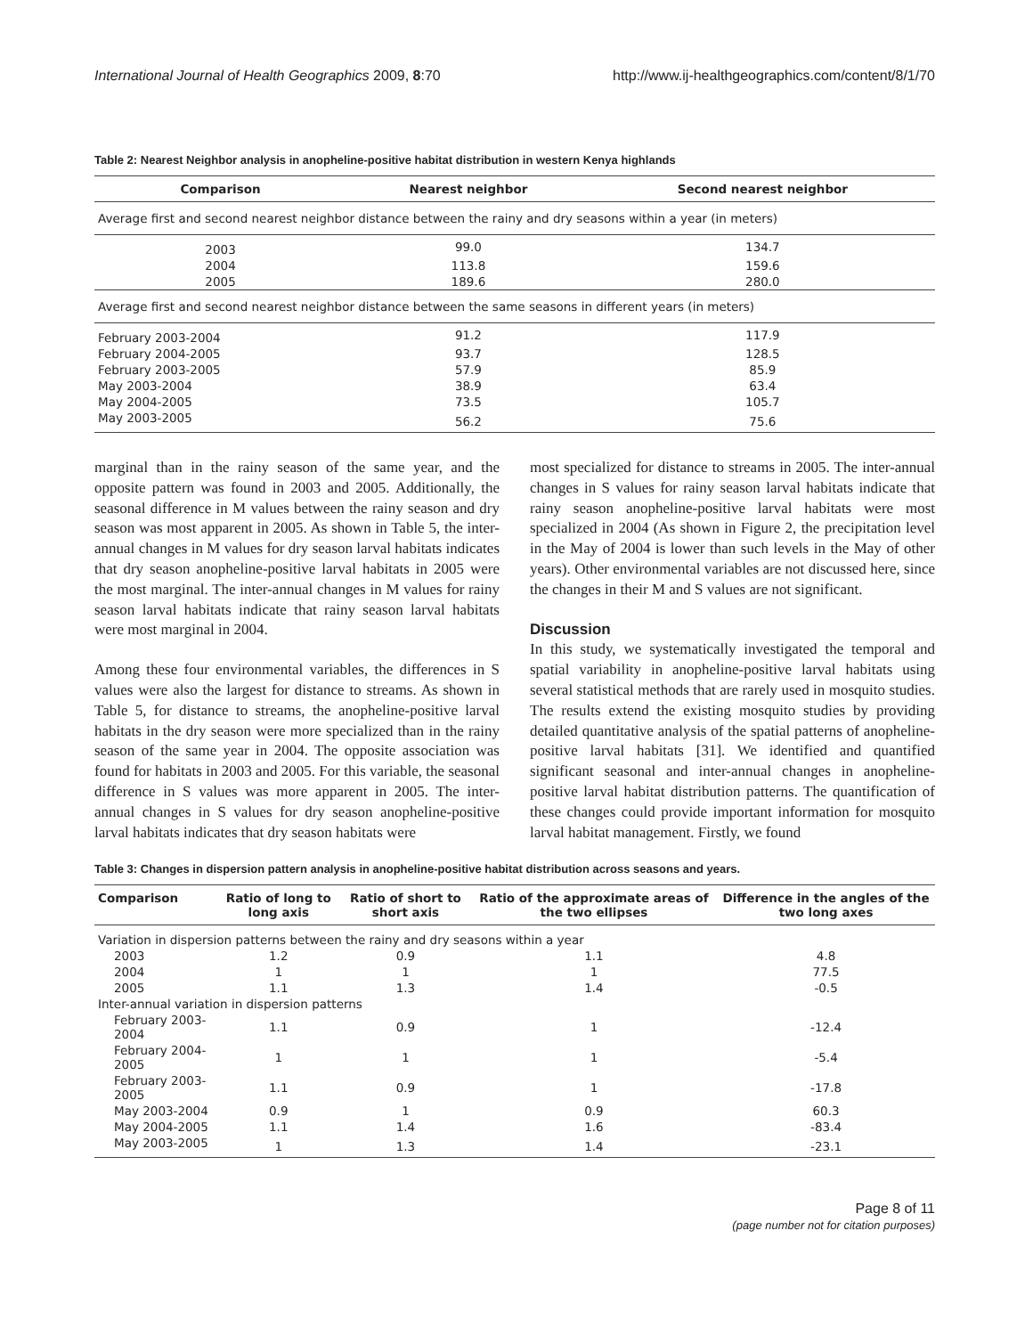International Journal of Health Geographics 2009, 8:70 http://www.ij-healthgeographics.com/content/8/1/70
Table 2: Nearest Neighbor analysis in anopheline-positive habitat distribution in western Kenya highlands
| Comparison | Nearest neighbor | Second nearest neighbor |
| --- | --- | --- |
| Average first and second nearest neighbor distance between the rainy and dry seasons within a year (in meters) | | |
| 2003 | 99.0 | 134.7 |
| 2004 | 113.8 | 159.6 |
| 2005 | 189.6 | 280.0 |
| Average first and second nearest neighbor distance between the same seasons in different years (in meters) | | |
| February 2003-2004 | 91.2 | 117.9 |
| February 2004-2005 | 93.7 | 128.5 |
| February 2003-2005 | 57.9 | 85.9 |
| May 2003-2004 | 38.9 | 63.4 |
| May 2004-2005 | 73.5 | 105.7 |
| May 2003-2005 | 56.2 | 75.6 |
marginal than in the rainy season of the same year, and the opposite pattern was found in 2003 and 2005. Additionally, the seasonal difference in M values between the rainy season and dry season was most apparent in 2005. As shown in Table 5, the inter-annual changes in M values for dry season larval habitats indicates that dry season anopheline-positive larval habitats in 2005 were the most marginal. The inter-annual changes in M values for rainy season larval habitats indicate that rainy season larval habitats were most marginal in 2004.
Among these four environmental variables, the differences in S values were also the largest for distance to streams. As shown in Table 5, for distance to streams, the anopheline-positive larval habitats in the dry season were more specialized than in the rainy season of the same year in 2004. The opposite association was found for habitats in 2003 and 2005. For this variable, the seasonal difference in S values was more apparent in 2005. The inter-annual changes in S values for dry season anopheline-positive larval habitats indicates that dry season habitats were
most specialized for distance to streams in 2005. The inter-annual changes in S values for rainy season larval habitats indicate that rainy season anopheline-positive larval habitats were most specialized in 2004 (As shown in Figure 2, the precipitation level in the May of 2004 is lower than such levels in the May of other years). Other environmental variables are not discussed here, since the changes in their M and S values are not significant.
Discussion
In this study, we systematically investigated the temporal and spatial variability in anopheline-positive larval habitats using several statistical methods that are rarely used in mosquito studies. The results extend the existing mosquito studies by providing detailed quantitative analysis of the spatial patterns of anopheline-positive larval habitats [31]. We identified and quantified significant seasonal and inter-annual changes in anopheline-positive larval habitat distribution patterns. The quantification of these changes could provide important information for mosquito larval habitat management. Firstly, we found
Table 3: Changes in dispersion pattern analysis in anopheline-positive habitat distribution across seasons and years.
| Comparison | Ratio of long to long axis | Ratio of short to short axis | Ratio of the approximate areas of the two ellipses | Difference in the angles of the two long axes |
| --- | --- | --- | --- | --- |
| Variation in dispersion patterns between the rainy and dry seasons within a year | | | | |
| 2003 | 1.2 | 0.9 | 1.1 | 4.8 |
| 2004 | 1 | 1 | 1 | 77.5 |
| 2005 | 1.1 | 1.3 | 1.4 | -0.5 |
| Inter-annual variation in dispersion patterns | | | | |
| February 2003-2004 | 1.1 | 0.9 | 1 | -12.4 |
| February 2004-2005 | 1 | 1 | 1 | -5.4 |
| February 2003-2005 | 1.1 | 0.9 | 1 | -17.8 |
| May 2003-2004 | 0.9 | 1 | 0.9 | 60.3 |
| May 2004-2005 | 1.1 | 1.4 | 1.6 | -83.4 |
| May 2003-2005 | 1 | 1.3 | 1.4 | -23.1 |
Page 8 of 11
(page number not for citation purposes)